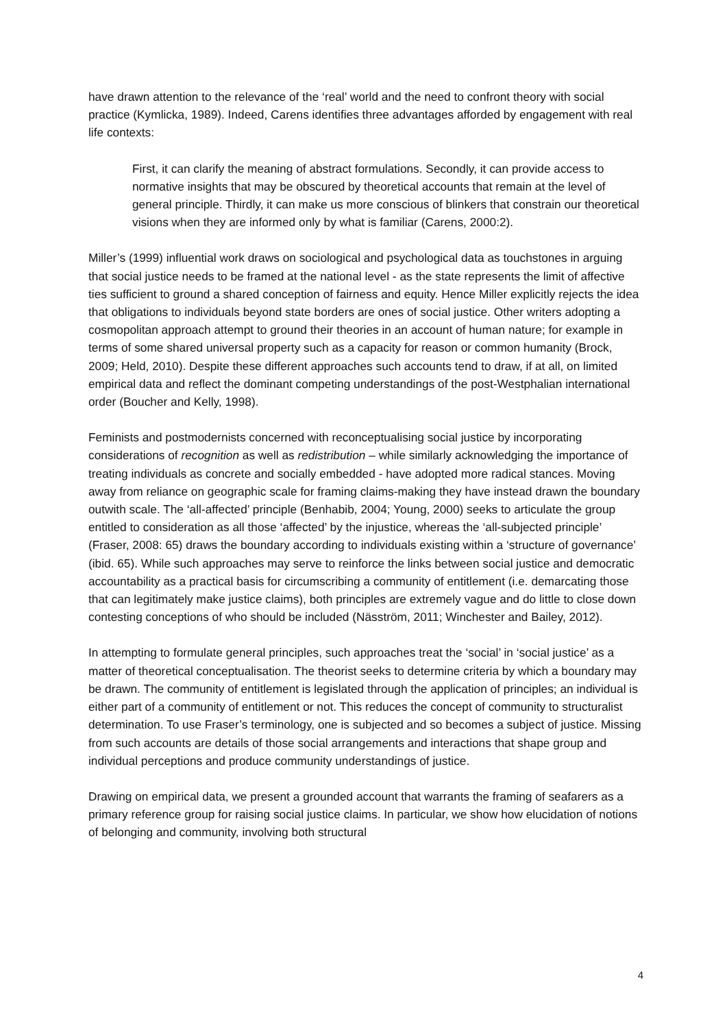have drawn attention to the relevance of the ‘real’ world and the need to confront theory with social practice (Kymlicka, 1989). Indeed, Carens identifies three advantages afforded by engagement with real life contexts:
First, it can clarify the meaning of abstract formulations. Secondly, it can provide access to normative insights that may be obscured by theoretical accounts that remain at the level of general principle. Thirdly, it can make us more conscious of blinkers that constrain our theoretical visions when they are informed only by what is familiar (Carens, 2000:2).
Miller’s (1999) influential work draws on sociological and psychological data as touchstones in arguing that social justice needs to be framed at the national level - as the state represents the limit of affective ties sufficient to ground a shared conception of fairness and equity. Hence Miller explicitly rejects the idea that obligations to individuals beyond state borders are ones of social justice. Other writers adopting a cosmopolitan approach attempt to ground their theories in an account of human nature; for example in terms of some shared universal property such as a capacity for reason or common humanity (Brock, 2009; Held, 2010). Despite these different approaches such accounts tend to draw, if at all, on limited empirical data and reflect the dominant competing understandings of the post-Westphalian international order (Boucher and Kelly, 1998).
Feminists and postmodernists concerned with reconceptualising social justice by incorporating considerations of recognition as well as redistribution – while similarly acknowledging the importance of treating individuals as concrete and socially embedded - have adopted more radical stances. Moving away from reliance on geographic scale for framing claims-making they have instead drawn the boundary outwith scale. The ‘all-affected’ principle (Benhabib, 2004; Young, 2000) seeks to articulate the group entitled to consideration as all those ‘affected’ by the injustice, whereas the ‘all-subjected principle’ (Fraser, 2008: 65) draws the boundary according to individuals existing within a ‘structure of governance’ (ibid. 65). While such approaches may serve to reinforce the links between social justice and democratic accountability as a practical basis for circumscribing a community of entitlement (i.e. demarcating those that can legitimately make justice claims), both principles are extremely vague and do little to close down contesting conceptions of who should be included (Näsström, 2011; Winchester and Bailey, 2012).
In attempting to formulate general principles, such approaches treat the ‘social’ in ‘social justice’ as a matter of theoretical conceptualisation. The theorist seeks to determine criteria by which a boundary may be drawn. The community of entitlement is legislated through the application of principles; an individual is either part of a community of entitlement or not. This reduces the concept of community to structuralist determination. To use Fraser’s terminology, one is subjected and so becomes a subject of justice. Missing from such accounts are details of those social arrangements and interactions that shape group and individual perceptions and produce community understandings of justice.
Drawing on empirical data, we present a grounded account that warrants the framing of seafarers as a primary reference group for raising social justice claims. In particular, we show how elucidation of notions of belonging and community, involving both structural
4